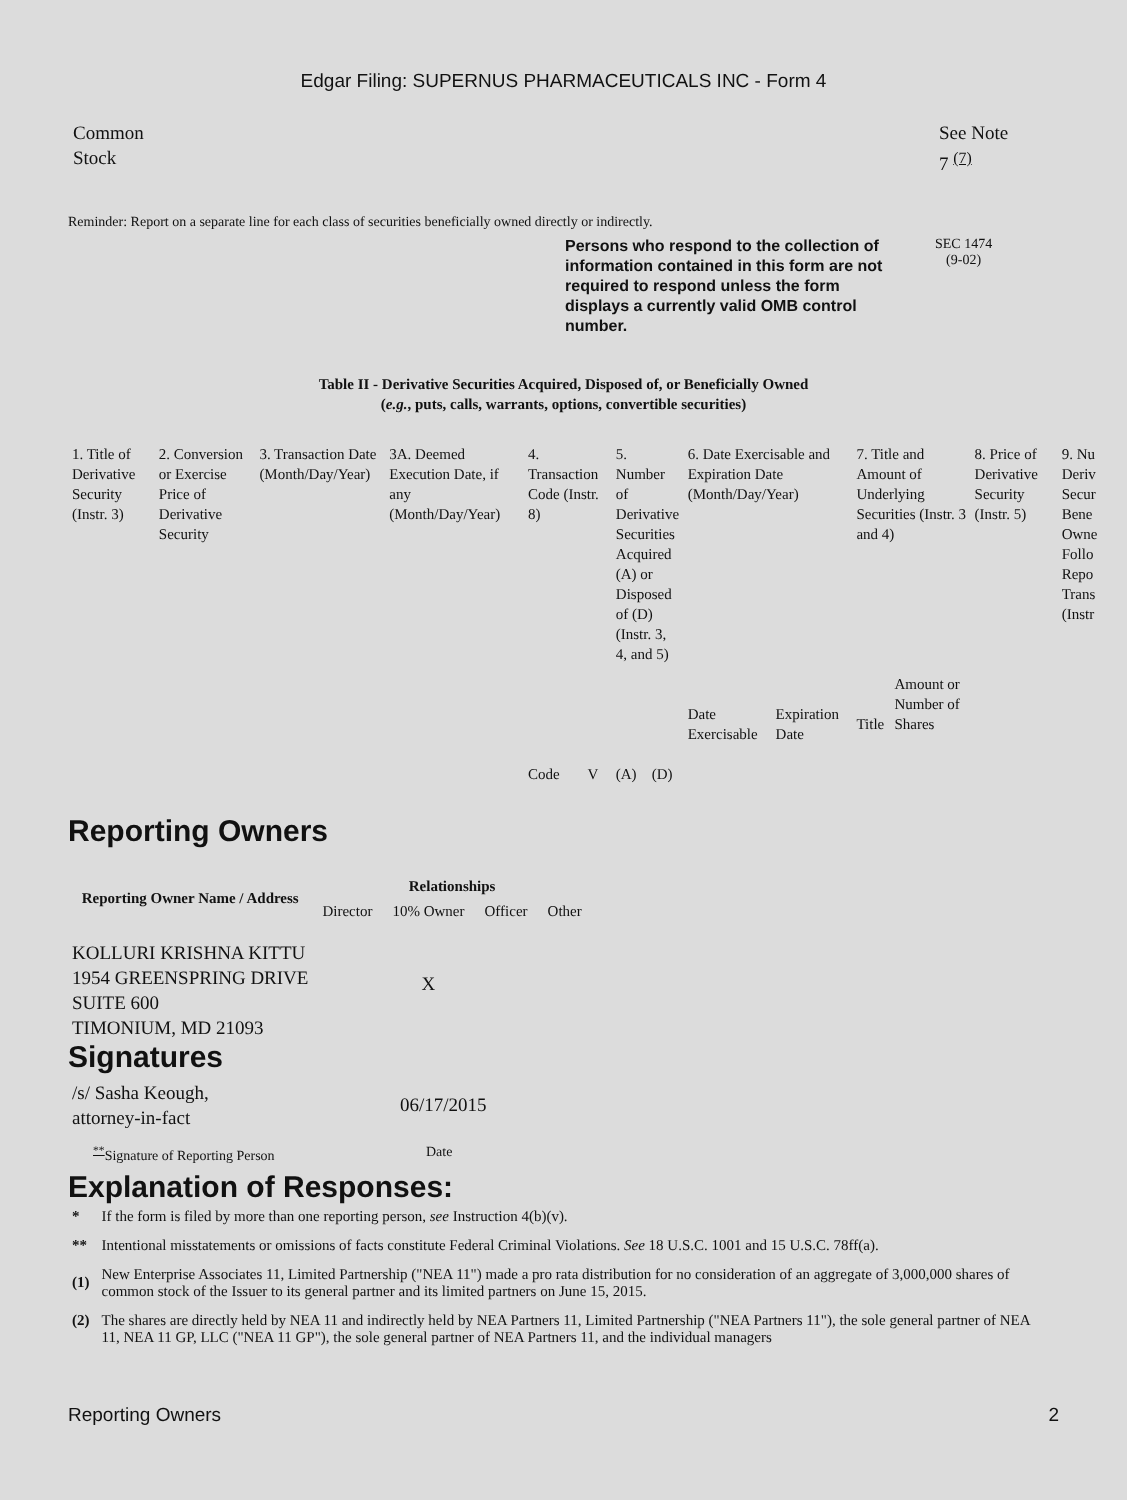Edgar Filing: SUPERNUS PHARMACEUTICALS INC - Form 4
Common
Stock
See Note
7 <sup>(7)</sup>
Reminder: Report on a separate line for each class of securities beneficially owned directly or indirectly.
Persons who respond to the collection of information contained in this form are not required to respond unless the form displays a currently valid OMB control number.
SEC 1474
(9-02)
Table II - Derivative Securities Acquired, Disposed of, or Beneficially Owned
(e.g., puts, calls, warrants, options, convertible securities)
| 1. Title of Derivative Security (Instr. 3) | 2. Conversion or Exercise Price of Derivative Security | 3. Transaction Date (Month/Day/Year) | 3A. Deemed Execution Date, if any (Month/Day/Year) | 4. Transaction Code (Instr. 8) | | 5. Number of Derivative Securities Acquired (A) or Disposed of (D) (Instr. 3, 4, and 5) | | 6. Date Exercisable and Expiration Date (Month/Day/Year) | | 7. Title and Amount of Underlying Securities (Instr. 3 and 4) | | 8. Price of Derivative Security (Instr. 5) | 9. Nu Deriv Secur Bene Owne Follo Repo Trans (Instr |
| | | | | Code | V | (A) | (D) | Date Exercisable | Expiration Date | Title | Amount or Number of Shares | | |
Reporting Owners
| Reporting Owner Name / Address | Relationships | | | |
| --- | --- | --- | --- | --- |
| | Director | 10% Owner | Officer | Other |
| KOLLURI KRISHNA KITTU 1954 GREENSPRING DRIVE SUITE 600 TIMONIUM, MD 21093 | | X | | |
Signatures
| /s/ Sasha Keough, attorney-in-fact | 06/17/2015 |
| <sup>**</sup> Signature of Reporting Person | Date |
Explanation of Responses:
| * | If the form is filed by more than one reporting person, see Instruction 4(b)(v). |
| ** | Intentional misstatements or omissions of facts constitute Federal Criminal Violations. See 18 U.S.C. 1001 and 15 U.S.C. 78ff(a). |
| (1) | New Enterprise Associates 11, Limited Partnership ("NEA 11") made a pro rata distribution for no consideration of an aggregate of 3,000,000 shares of common stock of the Issuer to its general partner and its limited partners on June 15, 2015. |
| (2) | The shares are directly held by NEA 11 and indirectly held by NEA Partners 11, Limited Partnership ("NEA Partners 11"), the sole general partner of NEA 11, NEA 11 GP, LLC ("NEA 11 GP"), the sole general partner of NEA Partners 11, and the individual managers |
Reporting Owners 2